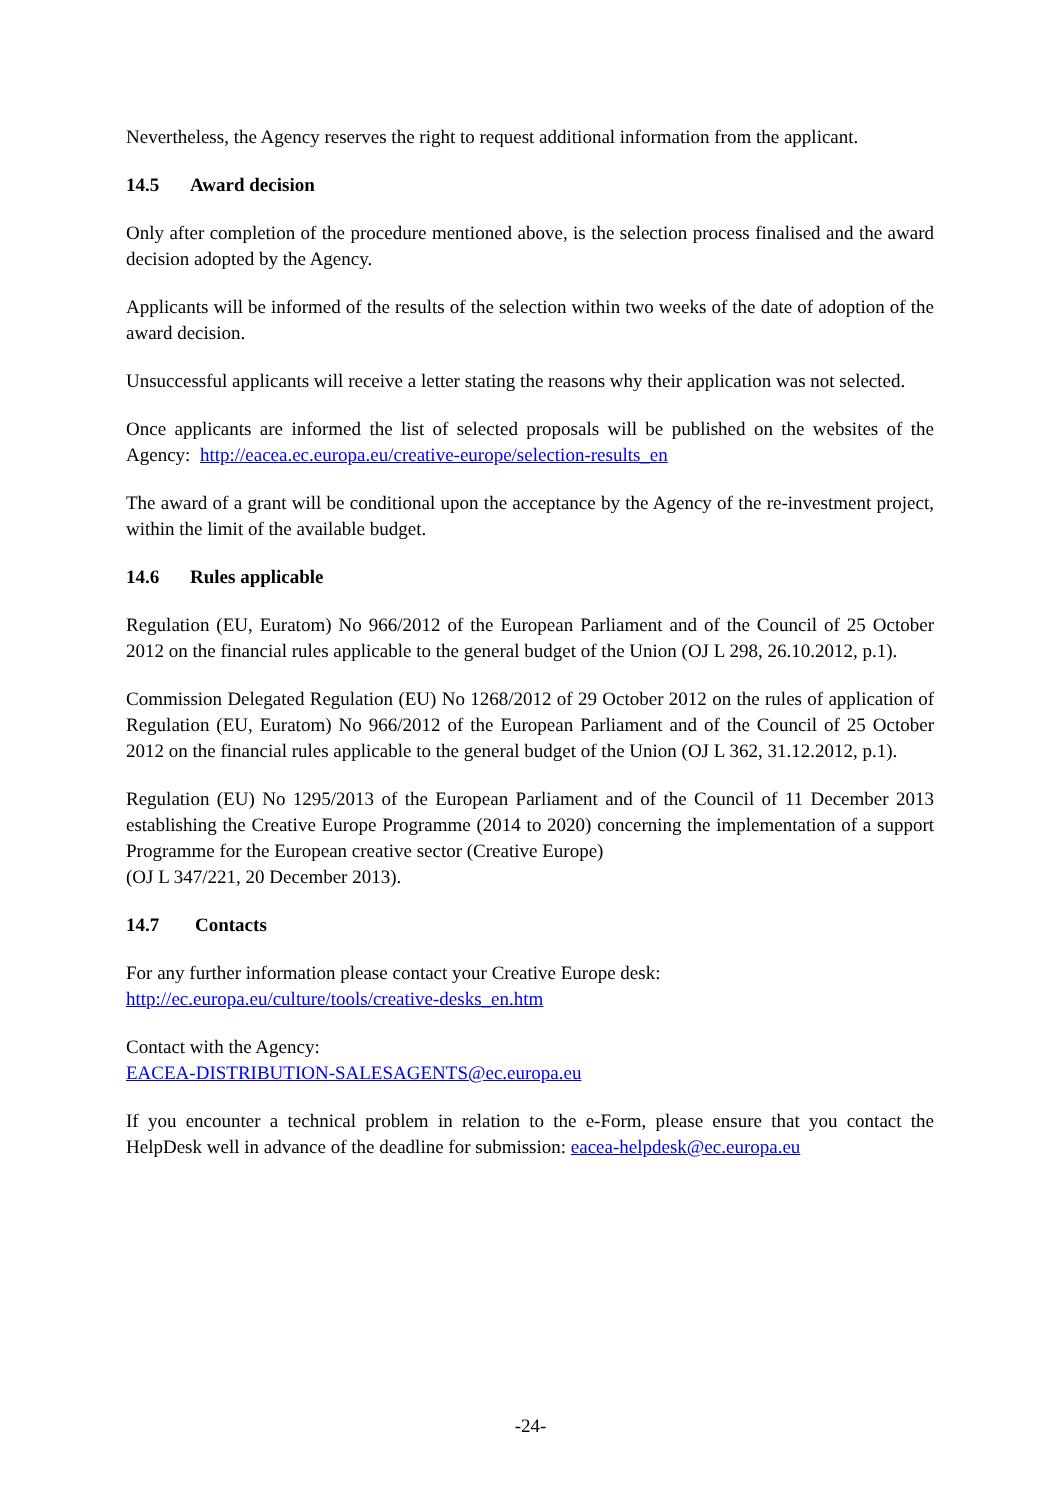Nevertheless, the Agency reserves the right to request additional information from the applicant.
14.5 Award decision
Only after completion of the procedure mentioned above, is the selection process finalised and the award decision adopted by the Agency.
Applicants will be informed of the results of the selection within two weeks of the date of adoption of the award decision.
Unsuccessful applicants will receive a letter stating the reasons why their application was not selected.
Once applicants are informed the list of selected proposals will be published on the websites of the Agency: http://eacea.ec.europa.eu/creative-europe/selection-results_en
The award of a grant will be conditional upon the acceptance by the Agency of the re-investment project, within the limit of the available budget.
14.6 Rules applicable
Regulation (EU, Euratom) No 966/2012 of the European Parliament and of the Council of 25 October 2012 on the financial rules applicable to the general budget of the Union (OJ L 298, 26.10.2012, p.1).
Commission Delegated Regulation (EU) No 1268/2012 of 29 October 2012 on the rules of application of Regulation (EU, Euratom) No 966/2012 of the European Parliament and of the Council of 25 October 2012 on the financial rules applicable to the general budget of the Union (OJ L 362, 31.12.2012, p.1).
Regulation (EU) No 1295/2013 of the European Parliament and of the Council of 11 December 2013 establishing the Creative Europe Programme (2014 to 2020) concerning the implementation of a support Programme for the European creative sector (Creative Europe)
(OJ L 347/221, 20 December 2013).
14.7 Contacts
For any further information please contact your Creative Europe desk:
http://ec.europa.eu/culture/tools/creative-desks_en.htm
Contact with the Agency:
EACEA-DISTRIBUTION-SALESAGENTS@ec.europa.eu
If you encounter a technical problem in relation to the e-Form, please ensure that you contact the HelpDesk well in advance of the deadline for submission: eacea-helpdesk@ec.europa.eu
-24-